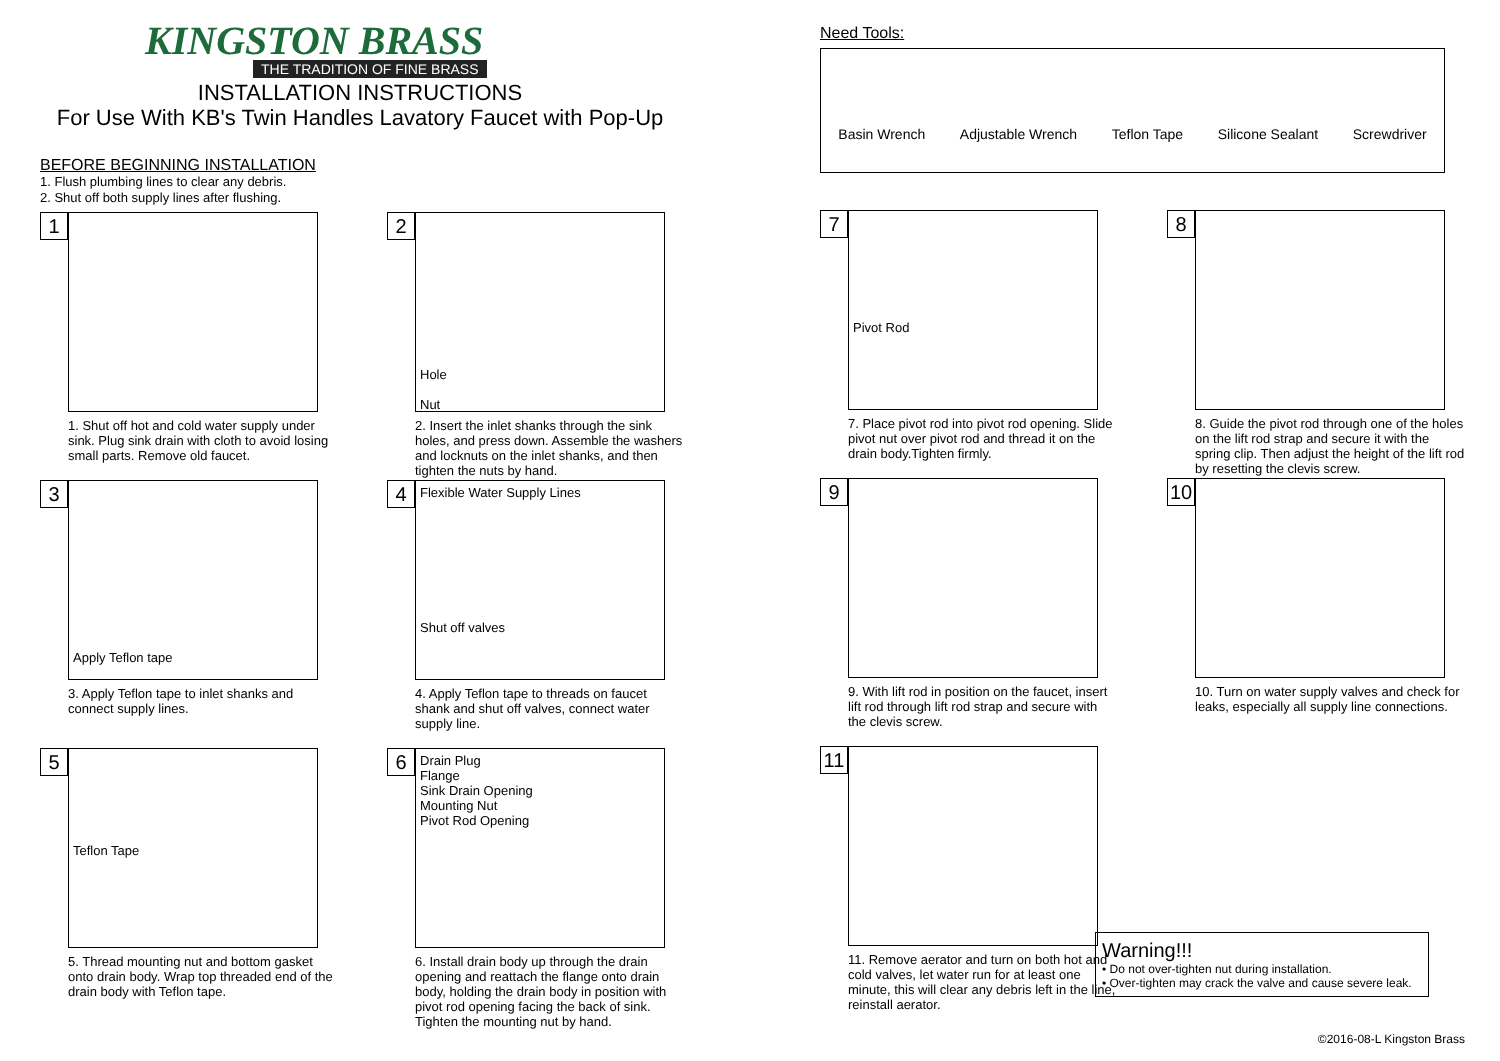KINGSTON BRASS
THE TRADITION OF FINE BRASS
INSTALLATION INSTRUCTIONS
For Use With KB's Twin Handles Lavatory Faucet with Pop-Up
BEFORE BEGINNING INSTALLATION
1. Flush plumbing lines to clear any debris.
2. Shut off both supply lines after flushing.
1
1. Shut off hot and cold water supply under sink. Plug sink drain with cloth to avoid losing small parts. Remove old faucet.
2
Hole
Nut
2. Insert the inlet shanks through the sink holes, and press down. Assemble the washers and locknuts on the inlet shanks, and then tighten the nuts by hand.
3
Apply Teflon tape
3. Apply Teflon tape to inlet shanks and connect supply lines.
4
Flexible Water Supply Lines
Shut off valves
4. Apply Teflon tape to threads on faucet shank and shut off valves, connect water supply line.
5
Teflon Tape
5. Thread mounting nut and bottom gasket onto drain body. Wrap top threaded end of the drain body with Teflon tape.
6
Drain Plug
Flange
Sink Drain Opening
Mounting Nut
Pivot Rod Opening
6. Install drain body up through the drain opening and reattach the flange onto drain body, holding the drain body in position with pivot rod opening facing the back of sink. Tighten the mounting nut by hand.
Need Tools:
Basin Wrench Adjustable Wrench Teflon Tape Silicone Sealant Screwdriver
7
Pivot Rod
7. Place pivot rod into pivot rod opening. Slide pivot nut over pivot rod and thread it on the drain body.Tighten firmly.
8
8. Guide the pivot rod through one of the holes on the lift rod strap and secure it with the spring clip. Then adjust the height of the lift rod by resetting the clevis screw.
9
9. With lift rod in position on the faucet, insert lift rod through lift rod strap and secure with the clevis screw.
10
10. Turn on water supply valves and check for leaks, especially all supply line connections.
11
11. Remove aerator and turn on both hot and cold valves, let water run for at least one minute, this will clear any debris left in the line, reinstall aerator.
Warning!!!
• Do not over-tighten nut during installation.
• Over-tighten may crack the valve and cause severe leak.
©2016-08-L Kingston Brass